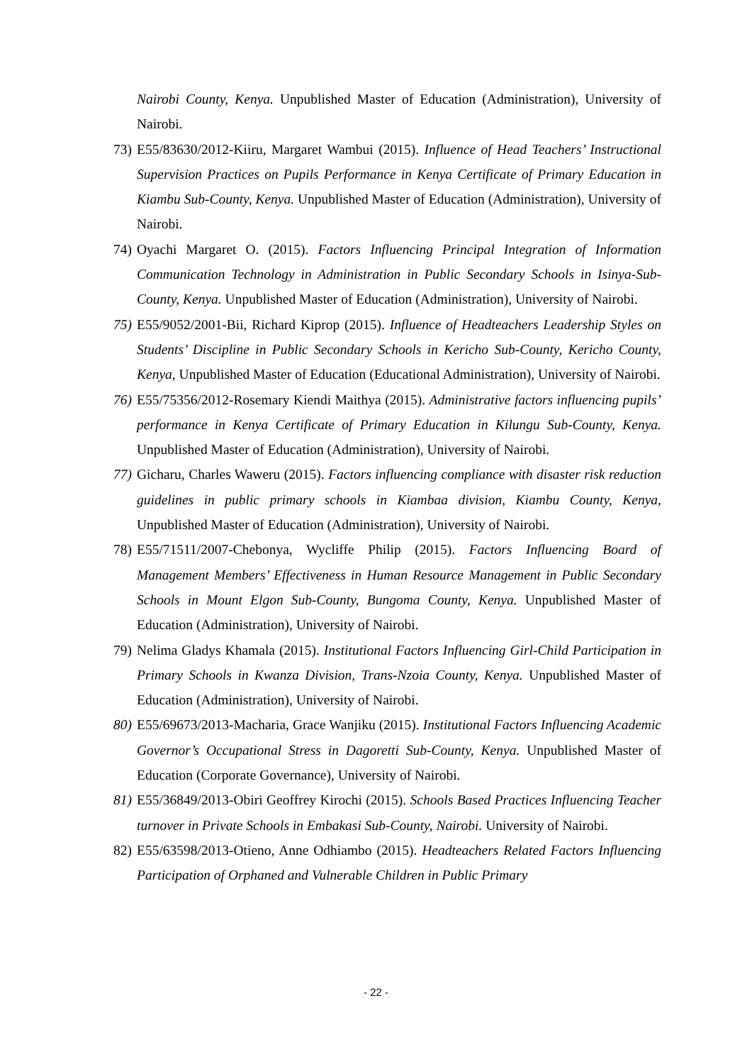Nairobi County, Kenya. Unpublished Master of Education (Administration), University of Nairobi.
73) E55/83630/2012-Kiiru, Margaret Wambui (2015). Influence of Head Teachers’ Instructional Supervision Practices on Pupils Performance in Kenya Certificate of Primary Education in Kiambu Sub-County, Kenya. Unpublished Master of Education (Administration), University of Nairobi.
74) Oyachi Margaret O. (2015). Factors Influencing Principal Integration of Information Communication Technology in Administration in Public Secondary Schools in Isinya-Sub-County, Kenya. Unpublished Master of Education (Administration), University of Nairobi.
75) E55/9052/2001-Bii, Richard Kiprop (2015). Influence of Headteachers Leadership Styles on Students’ Discipline in Public Secondary Schools in Kericho Sub-County, Kericho County, Kenya, Unpublished Master of Education (Educational Administration), University of Nairobi.
76) E55/75356/2012-Rosemary Kiendi Maithya (2015). Administrative factors influencing pupils’ performance in Kenya Certificate of Primary Education in Kilungu Sub-County, Kenya. Unpublished Master of Education (Administration), University of Nairobi.
77) Gicharu, Charles Waweru (2015). Factors influencing compliance with disaster risk reduction guidelines in public primary schools in Kiambaa division, Kiambu County, Kenya, Unpublished Master of Education (Administration), University of Nairobi.
78) E55/71511/2007-Chebonya, Wycliffe Philip (2015). Factors Influencing Board of Management Members’ Effectiveness in Human Resource Management in Public Secondary Schools in Mount Elgon Sub-County, Bungoma County, Kenya. Unpublished Master of Education (Administration), University of Nairobi.
79) Nelima Gladys Khamala (2015). Institutional Factors Influencing Girl-Child Participation in Primary Schools in Kwanza Division, Trans-Nzoia County, Kenya. Unpublished Master of Education (Administration), University of Nairobi.
80) E55/69673/2013-Macharia, Grace Wanjiku (2015). Institutional Factors Influencing Academic Governor’s Occupational Stress in Dagoretti Sub-County, Kenya. Unpublished Master of Education (Corporate Governance), University of Nairobi.
81) E55/36849/2013-Obiri Geoffrey Kirochi (2015). Schools Based Practices Influencing Teacher turnover in Private Schools in Embakasi Sub-County, Nairobi. University of Nairobi.
82) E55/63598/2013-Otieno, Anne Odhiambo (2015). Headteachers Related Factors Influencing Participation of Orphaned and Vulnerable Children in Public Primary
- 22 -